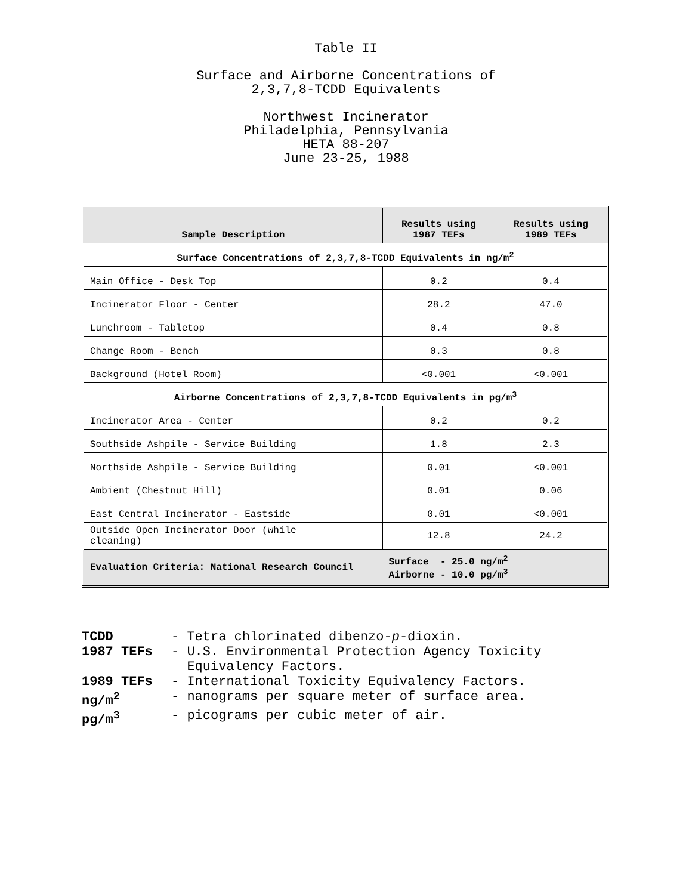Table II
Surface and Airborne Concentrations of
2,3,7,8-TCDD Equivalents
Northwest Incinerator
Philadelphia, Pennsylvania
HETA 88-207
June 23-25, 1988
| Sample Description | Results using 1987 TEFs | Results using 1989 TEFs |
| --- | --- | --- |
| Surface Concentrations of 2,3,7,8-TCDD Equivalents in ng/m<sup>2</sup> | | |
| Main Office - Desk Top | 0.2 | 0.4 |
| Incinerator Floor - Center | 28.2 | 47.0 |
| Lunchroom - Tabletop | 0.4 | 0.8 |
| Change Room - Bench | 0.3 | 0.8 |
| Background (Hotel Room) | <0.001 | <0.001 |
| Airborne Concentrations of 2,3,7,8-TCDD Equivalents in pg/m<sup>3</sup> | | |
| Incinerator Area - Center | 0.2 | 0.2 |
| Southside Ashpile - Service Building | 1.8 | 2.3 |
| Northside Ashpile - Service Building | 0.01 | <0.001 |
| Ambient (Chestnut Hill) | 0.01 | 0.06 |
| East Central Incinerator - Eastside | 0.01 | <0.001 |
| Outside Open Incinerator Door (while cleaning) | 12.8 | 24.2 |
| Evaluation Criteria: National Research Council | Surface - 25.0 ng/m<sup>2</sup> Airborne - 10.0 pg/m<sup>3</sup> | |
TCDD - Tetra chlorinated dibenzo-p-dioxin.
1987 TEFs - U.S. Environmental Protection Agency Toxicity
Equivalency Factors.
1989 TEFs - International Toxicity Equivalency Factors.
ng/m<sup>2</sup> - nanograms per square meter of surface area.
pg/m<sup>3</sup> - picograms per cubic meter of air.